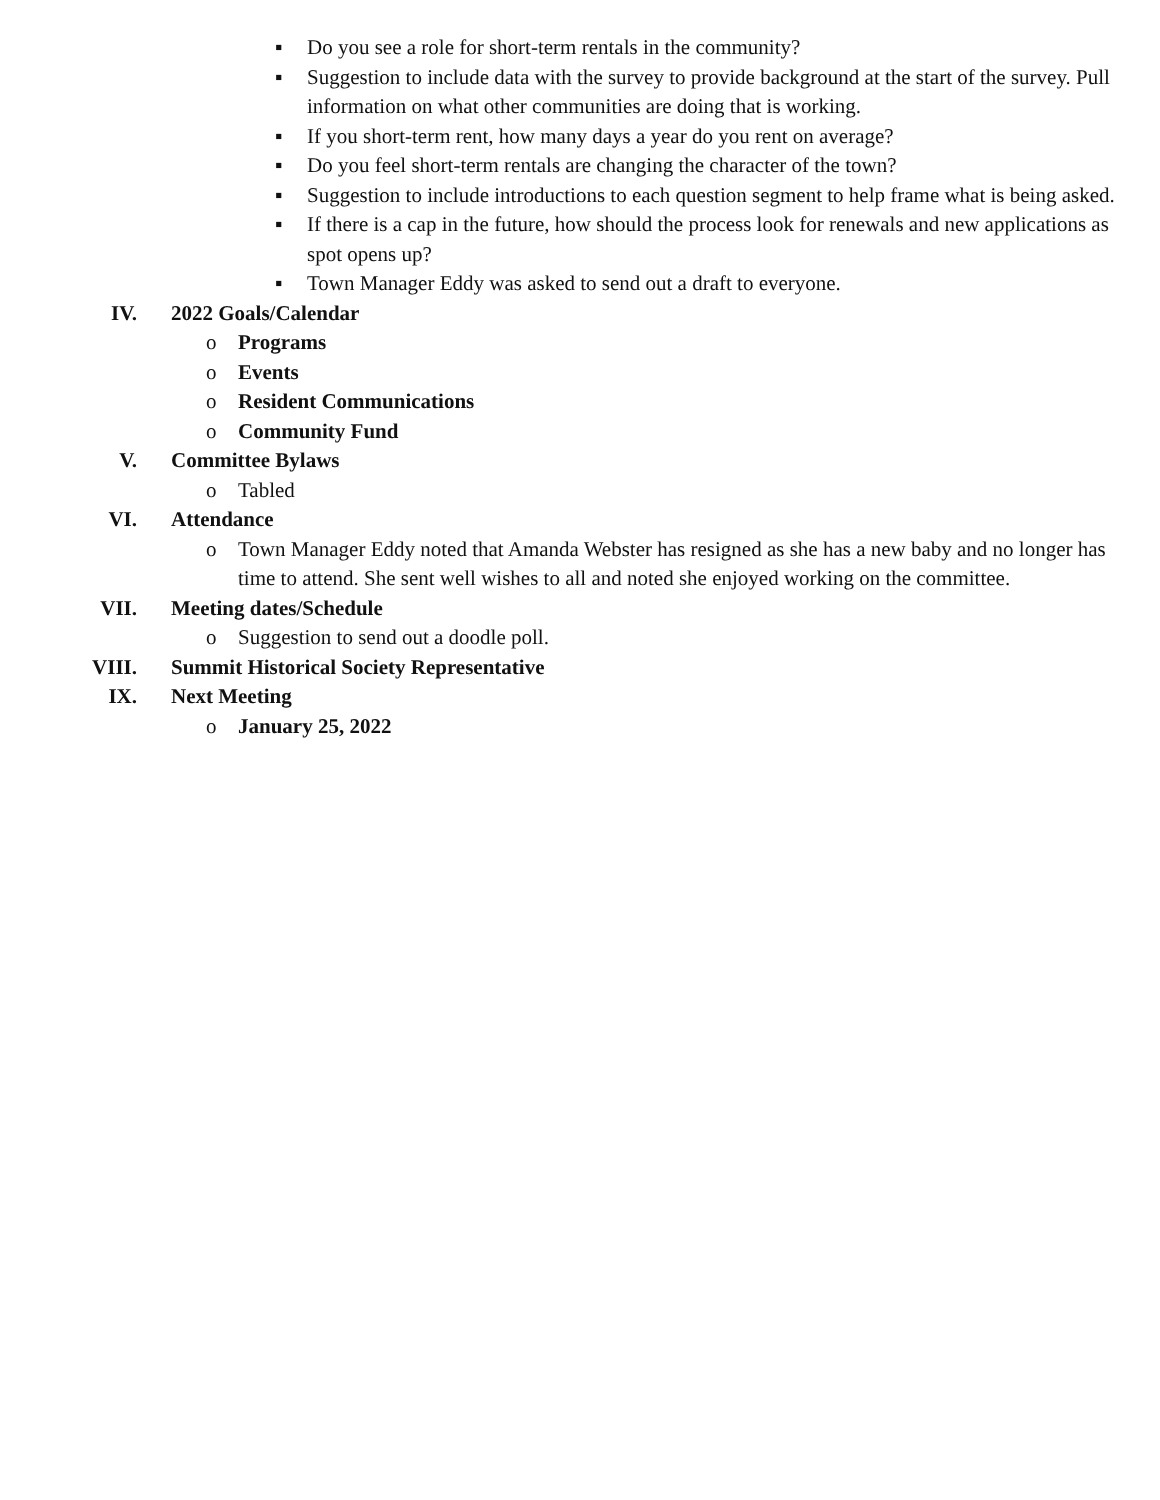▪ Do you see a role for short-term rentals in the community?
▪ Suggestion to include data with the survey to provide background at the start of the survey. Pull information on what other communities are doing that is working.
▪ If you short-term rent, how many days a year do you rent on average?
▪ Do you feel short-term rentals are changing the character of the town?
▪ Suggestion to include introductions to each question segment to help frame what is being asked.
▪ If there is a cap in the future, how should the process look for renewals and new applications as spot opens up?
▪ Town Manager Eddy was asked to send out a draft to everyone.
IV. 2022 Goals/Calendar
o Programs
o Events
o Resident Communications
o Community Fund
V. Committee Bylaws
o Tabled
VI. Attendance
o Town Manager Eddy noted that Amanda Webster has resigned as she has a new baby and no longer has time to attend. She sent well wishes to all and noted she enjoyed working on the committee.
VII. Meeting dates/Schedule
o Suggestion to send out a doodle poll.
VIII. Summit Historical Society Representative
IX. Next Meeting
o January 25, 2022